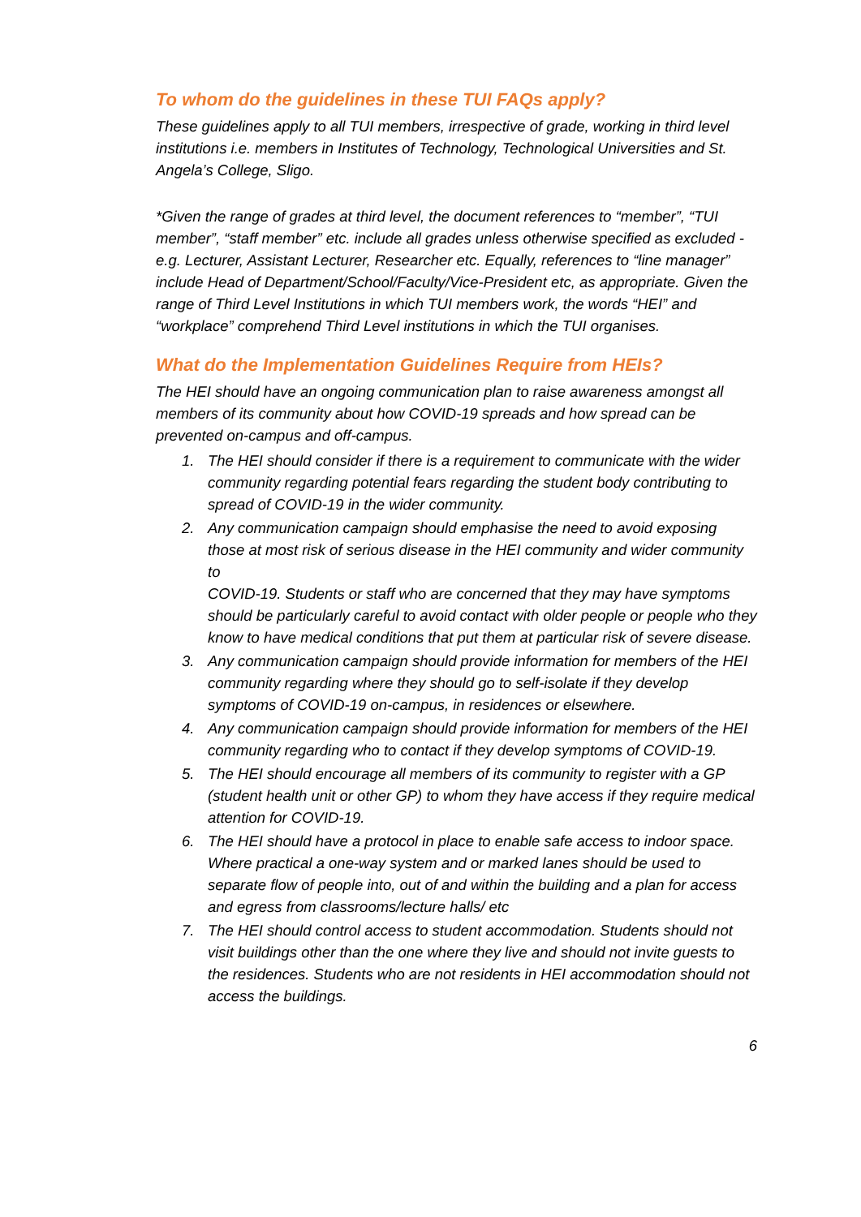To whom do the guidelines in these TUI FAQs apply?
These guidelines apply to all TUI members, irrespective of grade, working in third level institutions i.e. members in Institutes of Technology, Technological Universities and St. Angela’s College, Sligo.
*Given the range of grades at third level, the document references to “member”, “TUI member”, “staff member” etc. include all grades unless otherwise specified as excluded - e.g. Lecturer, Assistant Lecturer, Researcher etc. Equally, references to “line manager” include Head of Department/School/Faculty/Vice-President etc, as appropriate. Given the range of Third Level Institutions in which TUI members work, the words “HEI” and “workplace” comprehend Third Level institutions in which the TUI organises.
What do the Implementation Guidelines Require from HEIs?
The HEI should have an ongoing communication plan to raise awareness amongst all members of its community about how COVID-19 spreads and how spread can be prevented on-campus and off-campus.
1. The HEI should consider if there is a requirement to communicate with the wider community regarding potential fears regarding the student body contributing to spread of COVID-19 in the wider community.
2. Any communication campaign should emphasise the need to avoid exposing those at most risk of serious disease in the HEI community and wider community to
COVID-19. Students or staff who are concerned that they may have symptoms should be particularly careful to avoid contact with older people or people who they know to have medical conditions that put them at particular risk of severe disease.
3. Any communication campaign should provide information for members of the HEI community regarding where they should go to self-isolate if they develop symptoms of COVID-19 on-campus, in residences or elsewhere.
4. Any communication campaign should provide information for members of the HEI community regarding who to contact if they develop symptoms of COVID-19.
5. The HEI should encourage all members of its community to register with a GP (student health unit or other GP) to whom they have access if they require medical attention for COVID-19.
6. The HEI should have a protocol in place to enable safe access to indoor space. Where practical a one-way system and or marked lanes should be used to separate flow of people into, out of and within the building and a plan for access and egress from classrooms/lecture halls/ etc
7. The HEI should control access to student accommodation. Students should not visit buildings other than the one where they live and should not invite guests to the residences. Students who are not residents in HEI accommodation should not access the buildings.
6